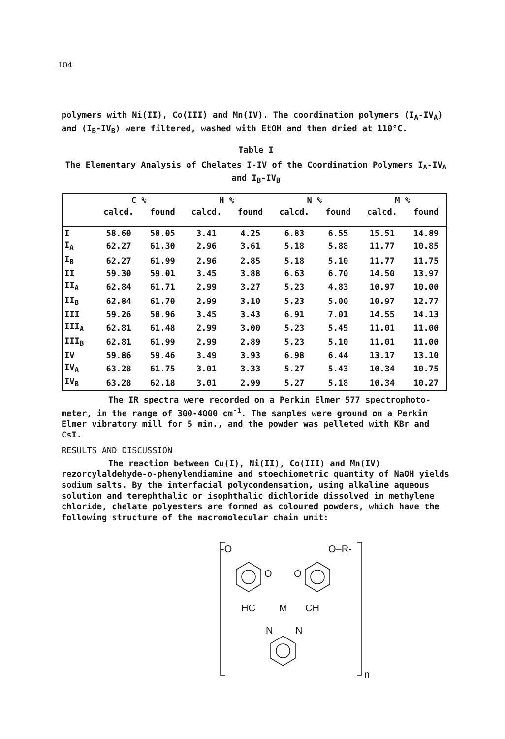104
polymers with Ni(II), Co(III) and Mn(IV). The coordination polymers (I<sub>A</sub>-IV<sub>A</sub>) and (I<sub>B</sub>-IV<sub>B</sub>) were filtered, washed with EtOH and then dried at 110°C.
Table I
The Elementary Analysis of Chelates I-IV of the Coordination Polymers I<sub>A</sub>-IV<sub>A</sub> and I<sub>B</sub>-IV<sub>B</sub>
| | C % | | H % | | N % | | M % | |
| --- | --- | --- | --- | --- | --- | --- | --- | --- |
| | calcd. | found | calcd. | found | calcd. | found | calcd. | found |
| I | 58.60 | 58.05 | 3.41 | 4.25 | 6.83 | 6.55 | 15.51 | 14.89 |
| I<sub>A</sub> | 62.27 | 61.30 | 2.96 | 3.61 | 5.18 | 5.88 | 11.77 | 10.85 |
| I<sub>B</sub> | 62.27 | 61.99 | 2.96 | 2.85 | 5.18 | 5.10 | 11.77 | 11.75 |
| II | 59.30 | 59.01 | 3.45 | 3.88 | 6.63 | 6.70 | 14.50 | 13.97 |
| II<sub>A</sub> | 62.84 | 61.71 | 2.99 | 3.27 | 5.23 | 4.83 | 10.97 | 10.00 |
| II<sub>B</sub> | 62.84 | 61.70 | 2.99 | 3.10 | 5.23 | 5.00 | 10.97 | 12.77 |
| III | 59.26 | 58.96 | 3.45 | 3.43 | 6.91 | 7.01 | 14.55 | 14.13 |
| III<sub>A</sub> | 62.81 | 61.48 | 2.99 | 3.00 | 5.23 | 5.45 | 11.01 | 11.00 |
| III<sub>B</sub> | 62.81 | 61.99 | 2.99 | 2.89 | 5.23 | 5.10 | 11.01 | 11.00 |
| IV | 59.86 | 59.46 | 3.49 | 3.93 | 6.98 | 6.44 | 13.17 | 13.10 |
| IV<sub>A</sub> | 63.28 | 61.75 | 3.01 | 3.33 | 5.27 | 5.43 | 10.34 | 10.75 |
| IV<sub>B</sub> | 63.28 | 62.18 | 3.01 | 2.99 | 5.27 | 5.18 | 10.34 | 10.27 |
The IR spectra were recorded on a Perkin Elmer 577 spectrophoto-meter, in the range of 300-4000 cm<sup>-1</sup>. The samples were ground on a Perkin Elmer vibratory mill for 5 min., and the powder was pelleted with KBr and CsI.
RESULTS AND DISCUSSION
The reaction between Cu(I), Ni(II), Co(III) and Mn(IV) rezorcylaldehyde-o-phenylendiamine and stoechiometric quantity of NaOH yields sodium salts. By the interfacial polycondensation, using alkaline aqueous solution and terephthalic or isophthalic dichloride dissolved in methylene chloride, chelate polyesters are formed as coloured powders, which have the following structure of the macromolecular chain unit:
-O
O–R-
O
O
M
HC
CH
N
N
n